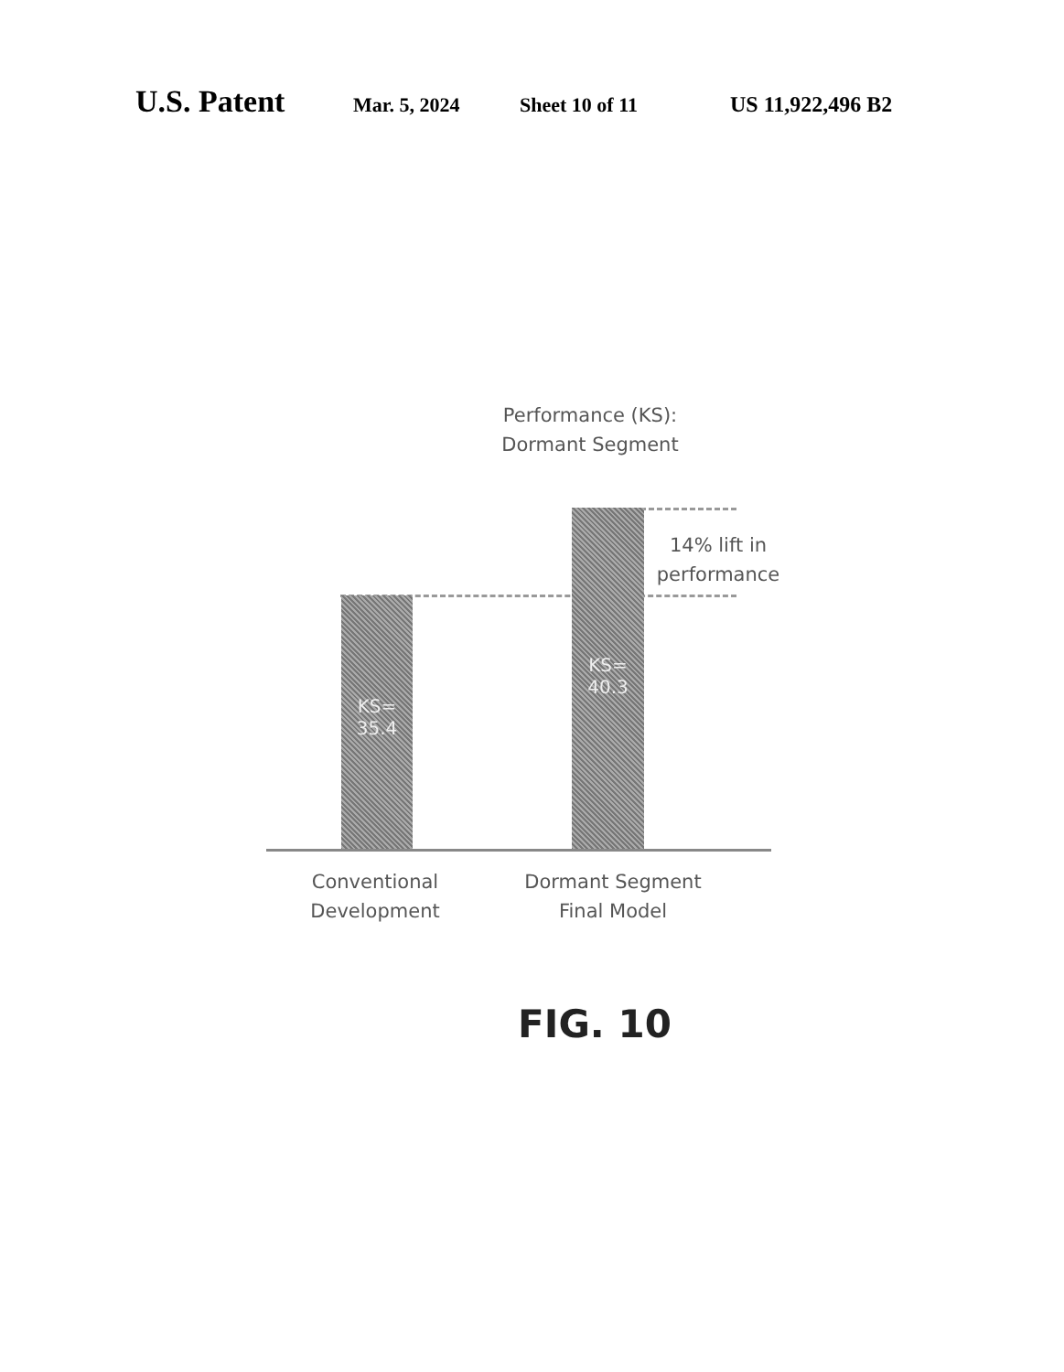U.S. Patent Mar. 5, 2024 Sheet 10 of 11 US 11,922,496 B2
Performance (KS):
Dormant Segment
KS=
35.4
KS=
40.3
14% lift in
performance
Conventional
Development
Dormant Segment
Final Model
FIG. 10